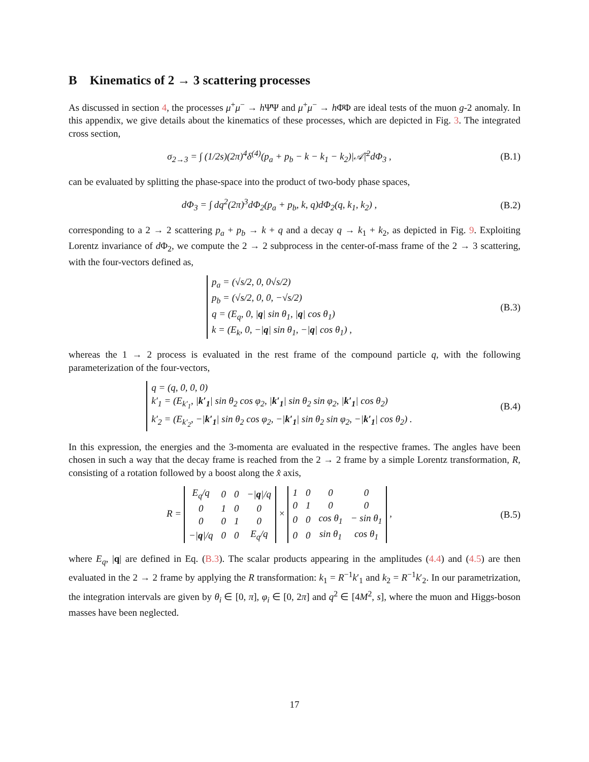B Kinematics of 2 → 3 scattering processes
As discussed in section 4, the processes μ<sup>+</sup>μ<sup>−</sup> → h Ψ̄Ψ and μ<sup>+</sup>μ<sup>−</sup> → h Φ̄Φ are ideal tests of the muon g-2 anomaly. In this appendix, we give details about the kinematics of these processes, which are depicted in Fig. 3. The integrated cross section,
σ<sub>2→3</sub> = ∫ (1/2s)(2π)<sup>4</sup>δ<sup>(4)</sup>(p<sub>a</sub> + p<sub>b</sub> − k − k<sub>1</sub> − k<sub>2</sub>)|𝒜̄|<sup>2</sup>dΦ<sub>3</sub> ,
(B.1)
can be evaluated by splitting the phase-space into the product of two-body phase spaces,
dΦ<sub>3</sub> = ∫ dq<sup>2</sup>(2π)<sup>3</sup>dΦ<sub>2</sub>(p<sub>a</sub> + p<sub>b</sub>, k, q)dΦ<sub>2</sub>(q, k<sub>1</sub>, k<sub>2</sub>) ,
(B.2)
corresponding to a 2 → 2 scattering p<sub>a</sub> + p<sub>b</sub> → k + q and a decay q → k<sub>1</sub> + k<sub>2</sub>, as depicted in Fig. 9. Exploiting Lorentz invariance of d Φ<sub>2</sub>, we compute the 2 → 2 subprocess in the center-of-mass frame of the 2 → 3 scattering, with the four-vectors defined as,
p<sub>a</sub> = (√s/2, 0, 0√s/2)
p<sub>b</sub> = (√s/2, 0, 0, −√s/2)
q = (E<sub>q</sub>, 0, |q| sin θ<sub>1</sub>, |q| cos θ<sub>1</sub>)
k = (E<sub>k</sub>, 0, −|q| sin θ<sub>1</sub>, −|q| cos θ<sub>1</sub>) ,
(B.3)
whereas the 1 → 2 process is evaluated in the rest frame of the compound particle q, with the following parameterization of the four-vectors,
q = (q, 0, 0, 0)
k′<sub>1</sub> = (E<sub>k′<sub>1</sub></sub>, |k′<sub>1</sub>| sin θ<sub>2</sub> cos φ<sub>2</sub>, |k′<sub>1</sub>| sin θ<sub>2</sub> sin φ<sub>2</sub>, |k′<sub>1</sub>| cos θ<sub>2</sub>)
k′<sub>2</sub> = (E<sub>k′<sub>2</sub></sub>, −|k′<sub>1</sub>| sin θ<sub>2</sub> cos φ<sub>2</sub>, −|k′<sub>1</sub>| sin θ<sub>2</sub> sin φ<sub>2</sub>, −|k′<sub>1</sub>| cos θ<sub>2</sub>) .
(B.4)
In this expression, the energies and the 3-momenta are evaluated in the respective frames. The angles have been chosen in such a way that the decay frame is reached from the 2 → 2 frame by a simple Lorentz transformation, R, consisting of a rotation followed by a boost along the x̂ axis,
R =
| E<sub>q</sub>/q | 0 | 0 | −/ q //q |
| 0 | 1 | 0 | 0 |
| 0 | 0 | 1 | 0 |
| −/ q //q | 0 | 0 | E<sub>q</sub>/q |
×
| 1 | 0 | 0 | 0 |
| 0 | 1 | 0 | 0 |
| 0 | 0 | cos θ<sub>1</sub> | − sin θ<sub>1</sub> |
| 0 | 0 | sin θ<sub>1</sub> | cos θ<sub>1</sub> |
,
(B.5)
where E<sub>q</sub>, |q| are defined in Eq. (B.3). The scalar products appearing in the amplitudes (4.4) and (4.5) are then evaluated in the 2 → 2 frame by applying the R transformation: k<sub>1</sub> = R<sup>−1</sup>k′<sub>1</sub> and k<sub>2</sub> = R<sup>−1</sup>k′<sub>2</sub>. In our parametrization, the integration intervals are given by θ<sub>i</sub> ∈ [0, π], φ<sub>i</sub> ∈ [0, 2π] and q<sup>2</sup> ∈ [4M<sup>2</sup>, s], where the muon and Higgs-boson masses have been neglected.
17